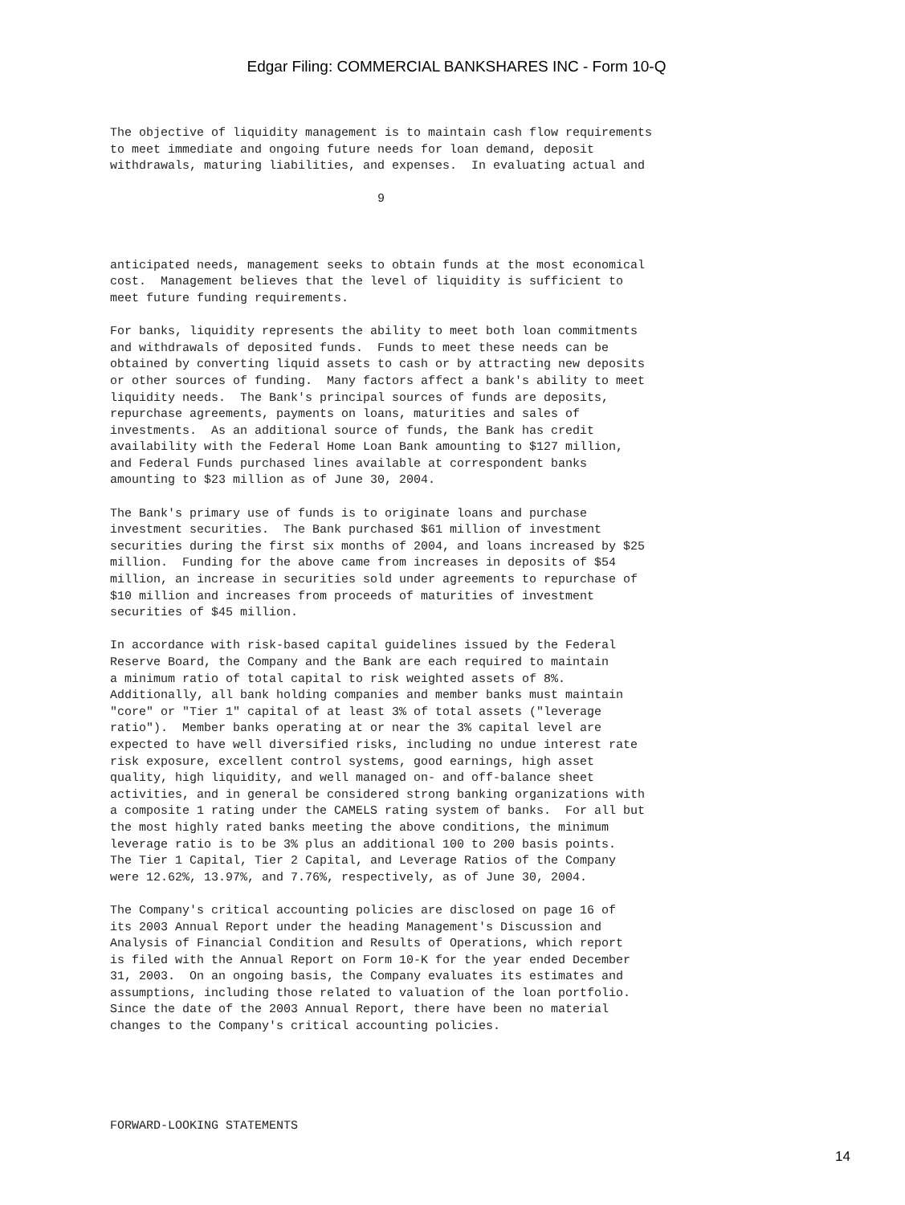Edgar Filing: COMMERCIAL BANKSHARES INC - Form 10-Q
The objective of liquidity management is to maintain cash flow requirements
to meet immediate and ongoing future needs for loan demand, deposit
withdrawals, maturing liabilities, and expenses.  In evaluating actual and

                                     9



anticipated needs, management seeks to obtain funds at the most economical
cost.  Management believes that the level of liquidity is sufficient to
meet future funding requirements.

For banks, liquidity represents the ability to meet both loan commitments
and withdrawals of deposited funds.  Funds to meet these needs can be
obtained by converting liquid assets to cash or by attracting new deposits
or other sources of funding.  Many factors affect a bank's ability to meet
liquidity needs.  The Bank's principal sources of funds are deposits,
repurchase agreements, payments on loans, maturities and sales of
investments.  As an additional source of funds, the Bank has credit
availability with the Federal Home Loan Bank amounting to $127 million,
and Federal Funds purchased lines available at correspondent banks
amounting to $23 million as of June 30, 2004.

The Bank's primary use of funds is to originate loans and purchase
investment securities.  The Bank purchased $61 million of investment
securities during the first six months of 2004, and loans increased by $25
million.  Funding for the above came from increases in deposits of $54
million, an increase in securities sold under agreements to repurchase of
$10 million and increases from proceeds of maturities of investment
securities of $45 million.

In accordance with risk-based capital guidelines issued by the Federal
Reserve Board, the Company and the Bank are each required to maintain
a minimum ratio of total capital to risk weighted assets of 8%.
Additionally, all bank holding companies and member banks must maintain
"core" or "Tier 1" capital of at least 3% of total assets ("leverage
ratio").  Member banks operating at or near the 3% capital level are
expected to have well diversified risks, including no undue interest rate
risk exposure, excellent control systems, good earnings, high asset
quality, high liquidity, and well managed on- and off-balance sheet
activities, and in general be considered strong banking organizations with
a composite 1 rating under the CAMELS rating system of banks.  For all but
the most highly rated banks meeting the above conditions, the minimum
leverage ratio is to be 3% plus an additional 100 to 200 basis points.
The Tier 1 Capital, Tier 2 Capital, and Leverage Ratios of the Company
were 12.62%, 13.97%, and 7.76%, respectively, as of June 30, 2004.

The Company's critical accounting policies are disclosed on page 16 of
its 2003 Annual Report under the heading Management's Discussion and
Analysis of Financial Condition and Results of Operations, which report
is filed with the Annual Report on Form 10-K for the year ended December
31, 2003.  On an ongoing basis, the Company evaluates its estimates and
assumptions, including those related to valuation of the loan portfolio.
Since the date of the 2003 Annual Report, there have been no material
changes to the Company's critical accounting policies.





FORWARD-LOOKING STATEMENTS
14